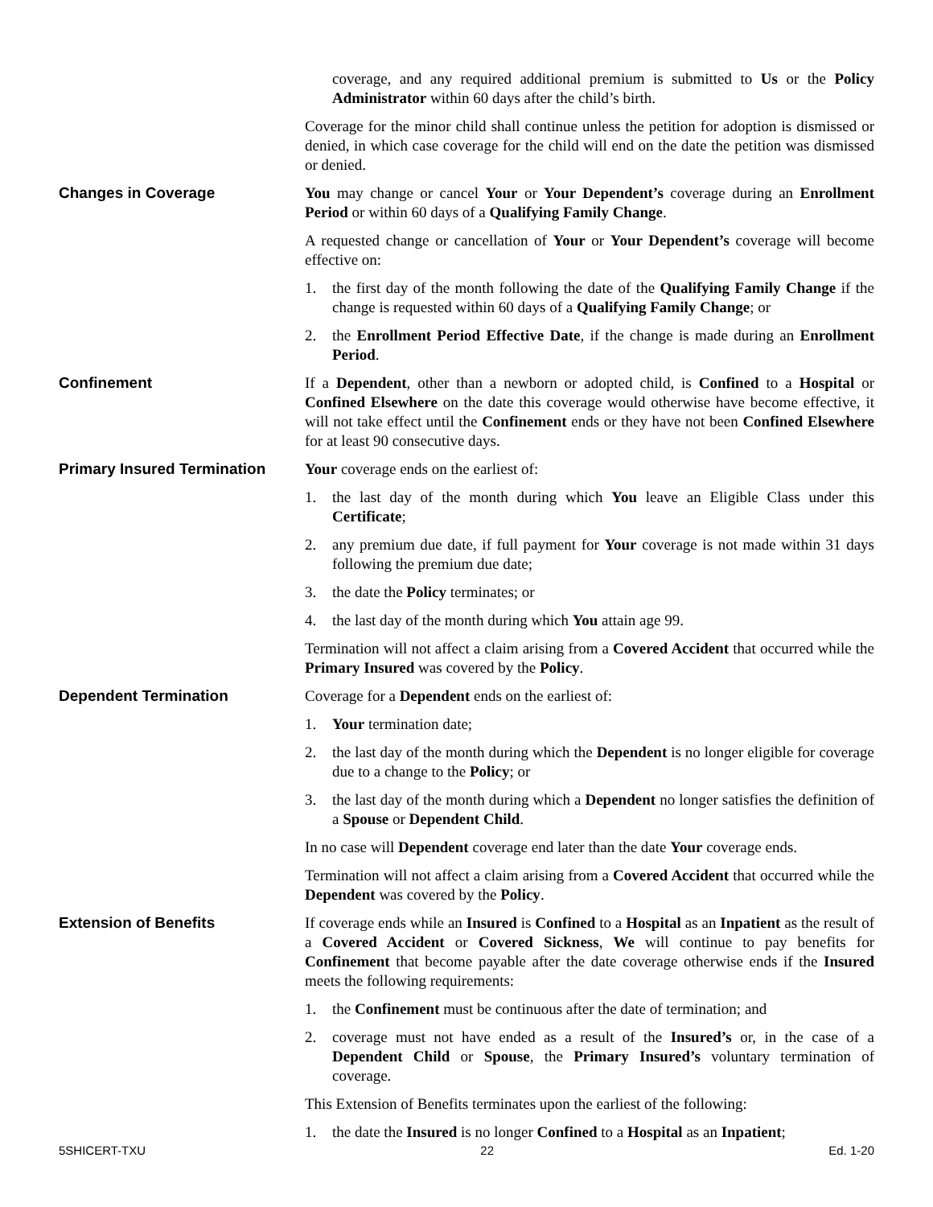coverage, and any required additional premium is submitted to Us or the Policy Administrator within 60 days after the child’s birth.
Coverage for the minor child shall continue unless the petition for adoption is dismissed or denied, in which case coverage for the child will end on the date the petition was dismissed or denied.
Changes in Coverage You may change or cancel Your or Your Dependent’s coverage during an Enrollment Period or within 60 days of a Qualifying Family Change.
A requested change or cancellation of Your or Your Dependent’s coverage will become effective on:
1. the first day of the month following the date of the Qualifying Family Change if the change is requested within 60 days of a Qualifying Family Change; or
2. the Enrollment Period Effective Date, if the change is made during an Enrollment Period.
Confinement If a Dependent, other than a newborn or adopted child, is Confined to a Hospital or Confined Elsewhere on the date this coverage would otherwise have become effective, it will not take effect until the Confinement ends or they have not been Confined Elsewhere for at least 90 consecutive days.
Primary Insured Termination
Your coverage ends on the earliest of:
1. the last day of the month during which You leave an Eligible Class under this Certificate;
2. any premium due date, if full payment for Your coverage is not made within 31 days following the premium due date;
3. the date the Policy terminates; or
4. the last day of the month during which You attain age 99.
Termination will not affect a claim arising from a Covered Accident that occurred while the Primary Insured was covered by the Policy.
Dependent Termination Coverage for a Dependent ends on the earliest of:
1. Your termination date;
2. the last day of the month during which the Dependent is no longer eligible for coverage due to a change to the Policy; or
3. the last day of the month during which a Dependent no longer satisfies the definition of a Spouse or Dependent Child.
In no case will Dependent coverage end later than the date Your coverage ends.
Termination will not affect a claim arising from a Covered Accident that occurred while the Dependent was covered by the Policy.
Extension of Benefits If coverage ends while an Insured is Confined to a Hospital as an Inpatient as the result of a Covered Accident or Covered Sickness, We will continue to pay benefits for Confinement that become payable after the date coverage otherwise ends if the Insured meets the following requirements:
1. the Confinement must be continuous after the date of termination; and
2. coverage must not have ended as a result of the Insured’s or, in the case of a Dependent Child or Spouse, the Primary Insured’s voluntary termination of coverage.
This Extension of Benefits terminates upon the earliest of the following:
1. the date the Insured is no longer Confined to a Hospital as an Inpatient;
5SHICERT-TXU 22 Ed. 1-20